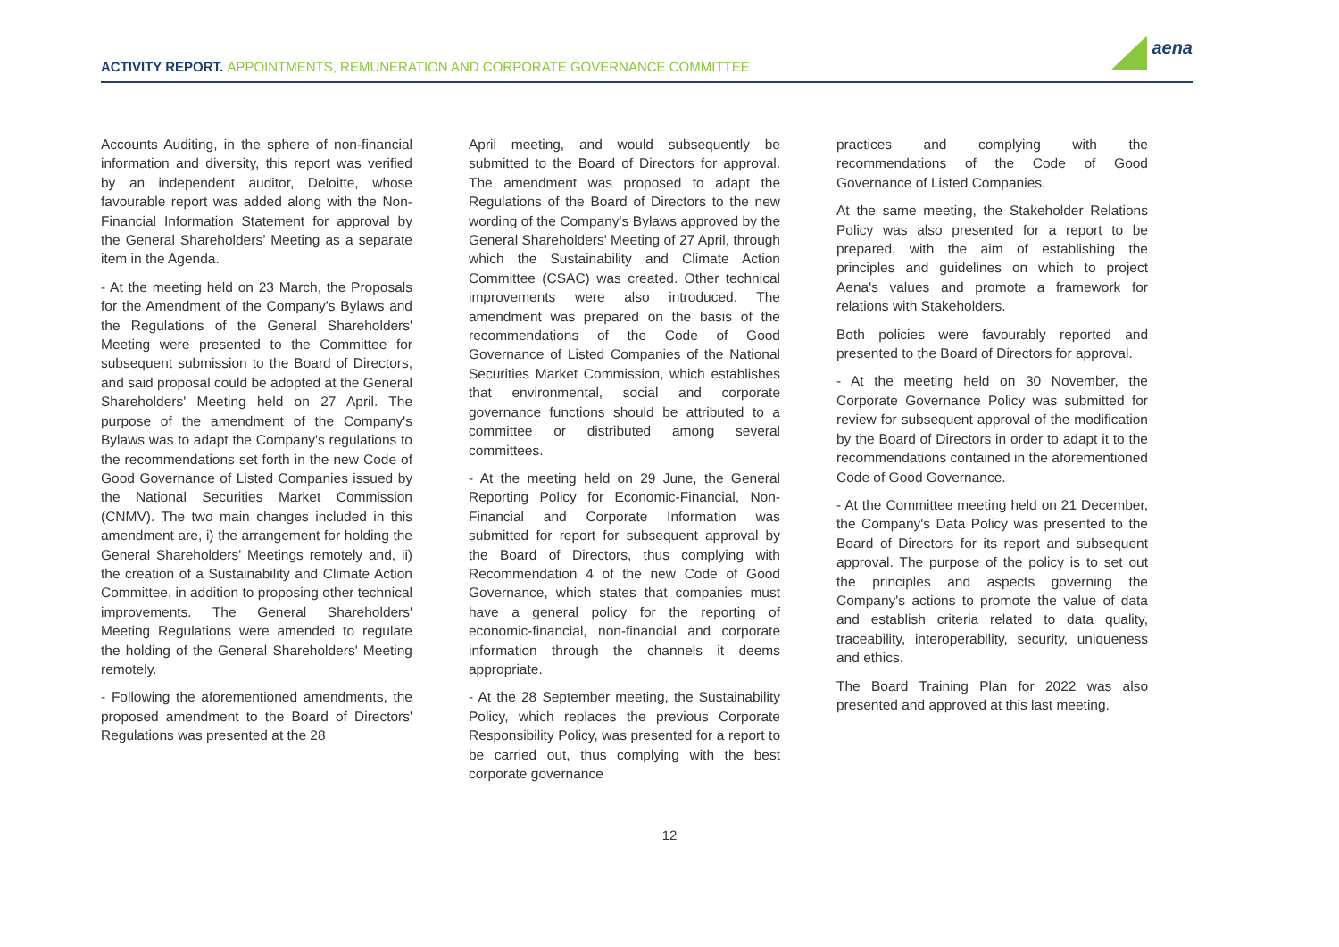ACTIVITY REPORT. APPOINTMENTS, REMUNERATION AND CORPORATE GOVERNANCE COMMITTEE
aena
Accounts Auditing, in the sphere of non-financial information and diversity, this report was verified by an independent auditor, Deloitte, whose favourable report was added along with the Non-Financial Information Statement for approval by the General Shareholders’ Meeting as a separate item in the Agenda.
- At the meeting held on 23 March, the Proposals for the Amendment of the Company's Bylaws and the Regulations of the General Shareholders' Meeting were presented to the Committee for subsequent submission to the Board of Directors, and said proposal could be adopted at the General Shareholders' Meeting held on 27 April. The purpose of the amendment of the Company's Bylaws was to adapt the Company's regulations to the recommendations set forth in the new Code of Good Governance of Listed Companies issued by the National Securities Market Commission (CNMV). The two main changes included in this amendment are, i) the arrangement for holding the General Shareholders' Meetings remotely and, ii) the creation of a Sustainability and Climate Action Committee, in addition to proposing other technical improvements. The General Shareholders' Meeting Regulations were amended to regulate the holding of the General Shareholders' Meeting remotely.
- Following the aforementioned amendments, the proposed amendment to the Board of Directors' Regulations was presented at the 28
April meeting, and would subsequently be submitted to the Board of Directors for approval. The amendment was proposed to adapt the Regulations of the Board of Directors to the new wording of the Company's Bylaws approved by the General Shareholders' Meeting of 27 April, through which the Sustainability and Climate Action Committee (CSAC) was created. Other technical improvements were also introduced. The amendment was prepared on the basis of the recommendations of the Code of Good Governance of Listed Companies of the National Securities Market Commission, which establishes that environmental, social and corporate governance functions should be attributed to a committee or distributed among several committees.
- At the meeting held on 29 June, the General Reporting Policy for Economic-Financial, Non-Financial and Corporate Information was submitted for report for subsequent approval by the Board of Directors, thus complying with Recommendation 4 of the new Code of Good Governance, which states that companies must have a general policy for the reporting of economic-financial, non-financial and corporate information through the channels it deems appropriate.
- At the 28 September meeting, the Sustainability Policy, which replaces the previous Corporate Responsibility Policy, was presented for a report to be carried out, thus complying with the best corporate governance
practices and complying with the recommendations of the Code of Good Governance of Listed Companies.
At the same meeting, the Stakeholder Relations Policy was also presented for a report to be prepared, with the aim of establishing the principles and guidelines on which to project Aena's values and promote a framework for relations with Stakeholders.
Both policies were favourably reported and presented to the Board of Directors for approval.
- At the meeting held on 30 November, the Corporate Governance Policy was submitted for review for subsequent approval of the modification by the Board of Directors in order to adapt it to the recommendations contained in the aforementioned Code of Good Governance.
- At the Committee meeting held on 21 December, the Company's Data Policy was presented to the Board of Directors for its report and subsequent approval. The purpose of the policy is to set out the principles and aspects governing the Company's actions to promote the value of data and establish criteria related to data quality, traceability, interoperability, security, uniqueness and ethics.
The Board Training Plan for 2022 was also presented and approved at this last meeting.
12